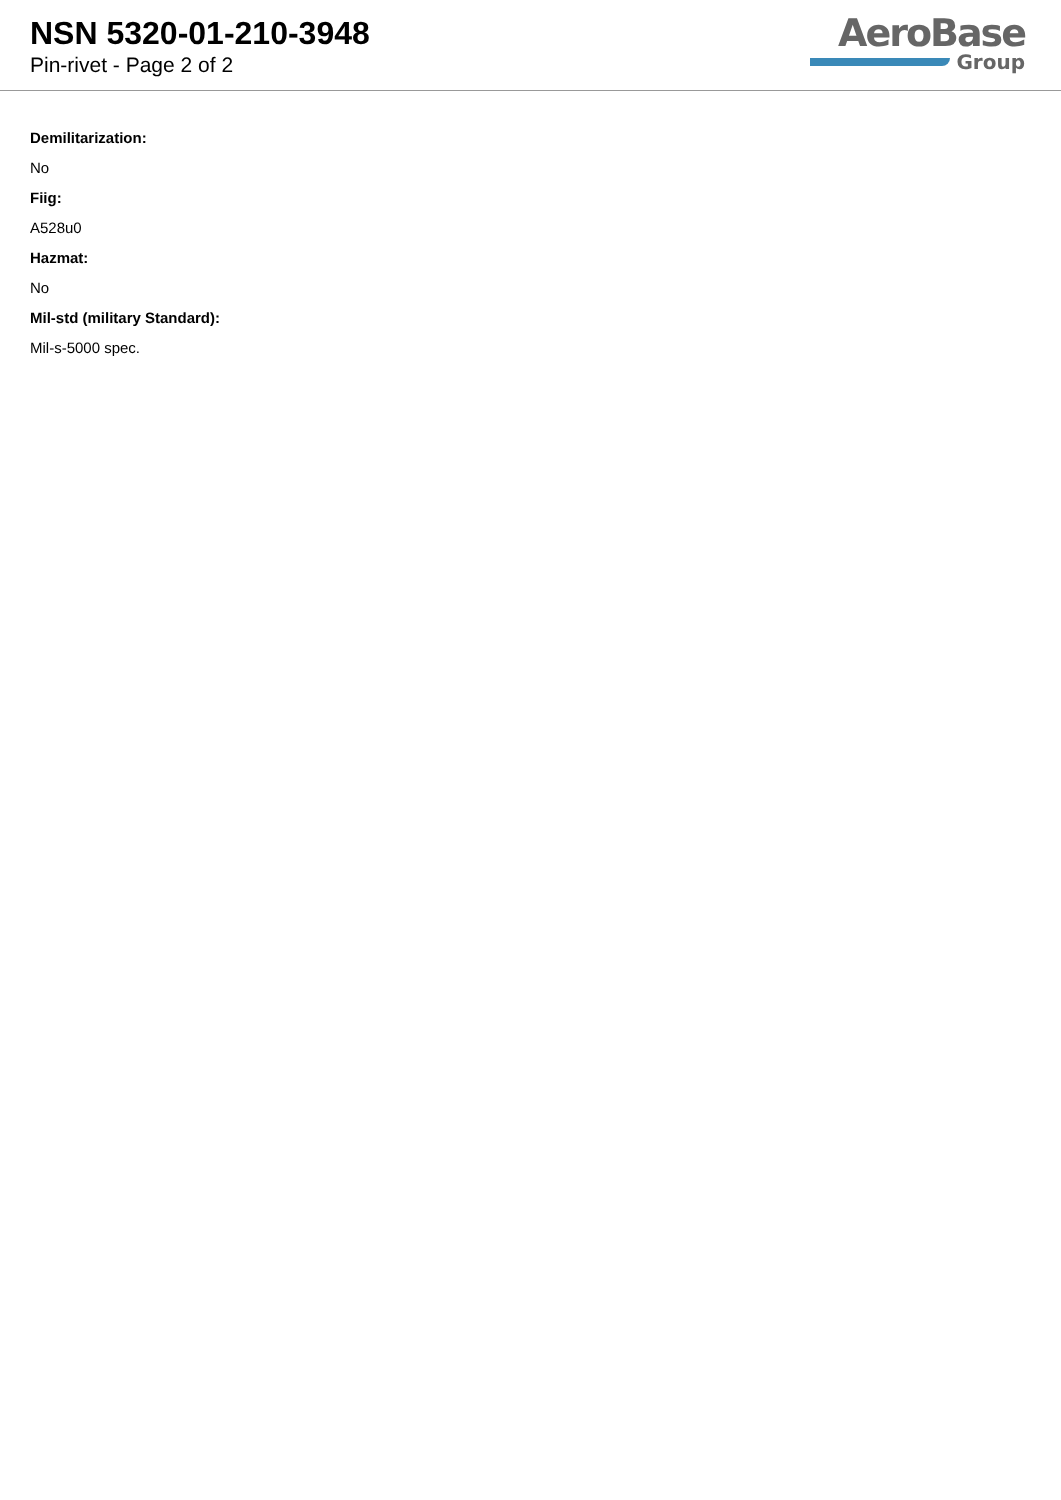NSN 5320-01-210-3948
Pin-rivet - Page 2 of 2
AeroBase
Group
Demilitarization:
No
Fiig:
A528u0
Hazmat:
No
Mil-std (military Standard):
Mil-s-5000 spec.